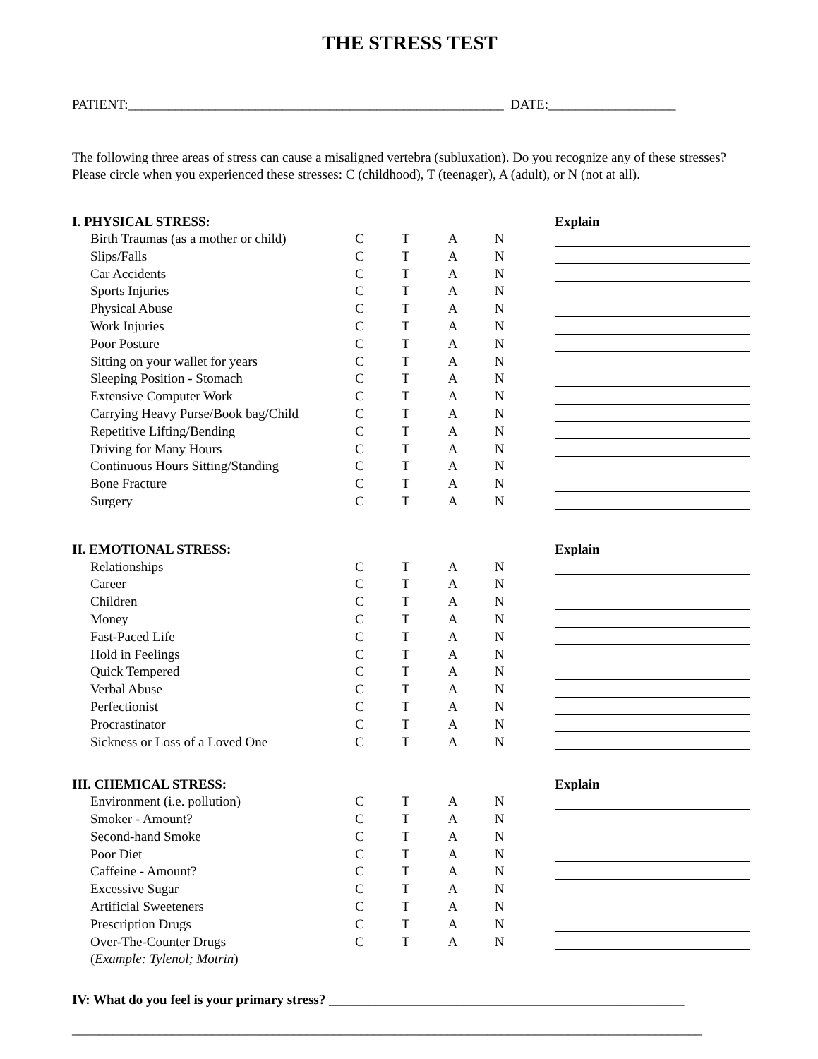THE STRESS TEST
PATIENT:________________________________________________________ DATE:___________________
The following three areas of stress can cause a misaligned vertebra (subluxation). Do you recognize any of these stresses? Please circle when you experienced these stresses: C (childhood), T (teenager), A (adult), or N (not at all).
| I. PHYSICAL STRESS: | | | | | | Explain |
| Birth Traumas (as a mother or child) | C | T | A | N | | |
| Slips/Falls | C | T | A | N | | |
| Car Accidents | C | T | A | N | | |
| Sports Injuries | C | T | A | N | | |
| Physical Abuse | C | T | A | N | | |
| Work Injuries | C | T | A | N | | |
| Poor Posture | C | T | A | N | | |
| Sitting on your wallet for years | C | T | A | N | | |
| Sleeping Position - Stomach | C | T | A | N | | |
| Extensive Computer Work | C | T | A | N | | |
| Carrying Heavy Purse/Book bag/Child | C | T | A | N | | |
| Repetitive Lifting/Bending | C | T | A | N | | |
| Driving for Many Hours | C | T | A | N | | |
| Continuous Hours Sitting/Standing | C | T | A | N | | |
| Bone Fracture | C | T | A | N | | |
| Surgery | C | T | A | N | | |
| II. EMOTIONAL STRESS: | | | | | | Explain |
| Relationships | C | T | A | N | | |
| Career | C | T | A | N | | |
| Children | C | T | A | N | | |
| Money | C | T | A | N | | |
| Fast-Paced Life | C | T | A | N | | |
| Hold in Feelings | C | T | A | N | | |
| Quick Tempered | C | T | A | N | | |
| Verbal Abuse | C | T | A | N | | |
| Perfectionist | C | T | A | N | | |
| Procrastinator | C | T | A | N | | |
| Sickness or Loss of a Loved One | C | T | A | N | | |
| III. CHEMICAL STRESS: | | | | | | Explain |
| Environment (i.e. pollution) | C | T | A | N | | |
| Smoker - Amount? | C | T | A | N | | |
| Second-hand Smoke | C | T | A | N | | |
| Poor Diet | C | T | A | N | | |
| Caffeine - Amount? | C | T | A | N | | |
| Excessive Sugar | C | T | A | N | | |
| Artificial Sweeteners | C | T | A | N | | |
| Prescription Drugs | C | T | A | N | | |
| Over-The-Counter Drugs | C | T | A | N | | |
| ( Example: Tylenol; Motrin ) | | | | | | |
IV: What do you feel is your primary stress? _____________________________________________________
______________________________________________________________________________________________